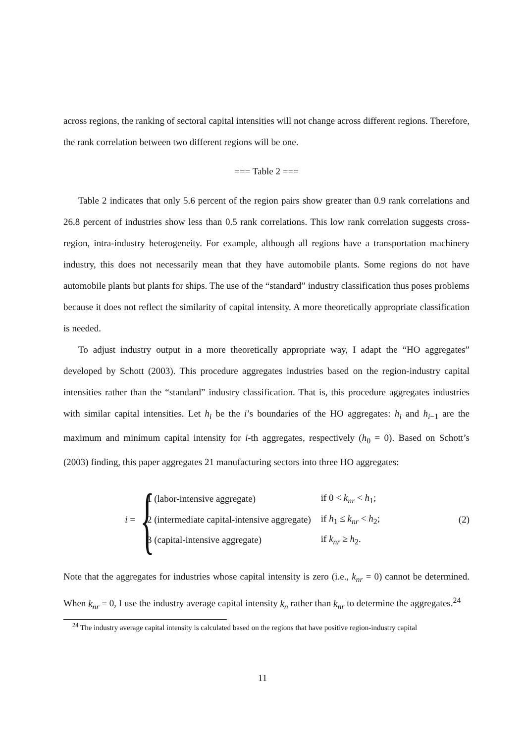across regions, the ranking of sectoral capital intensities will not change across different regions. Therefore, the rank correlation between two different regions will be one.
=== Table 2 ===
Table 2 indicates that only 5.6 percent of the region pairs show greater than 0.9 rank correlations and 26.8 percent of industries show less than 0.5 rank correlations. This low rank correlation suggests cross-region, intra-industry heterogeneity. For example, although all regions have a transportation machinery industry, this does not necessarily mean that they have automobile plants. Some regions do not have automobile plants but plants for ships. The use of the “standard” industry classification thus poses problems because it does not reflect the similarity of capital intensity. A more theoretically appropriate classification is needed.
To adjust industry output in a more theoretically appropriate way, I adapt the “HO aggregates” developed by Schott (2003). This procedure aggregates industries based on the region-industry capital intensities rather than the “standard” industry classification. That is, this procedure aggregates industries with similar capital intensities. Let h<sub>i</sub> be the i’s boundaries of the HO aggregates: h<sub>i</sub> and h<sub>i−1</sub> are the maximum and minimum capital intensity for i-th aggregates, respectively (h<sub>0</sub> = 0). Based on Schott’s (2003) finding, this paper aggregates 21 manufacturing sectors into three HO aggregates:
i =
{
| 1 (labor-intensive aggregate) | if 0 < k<sub>nr</sub> < h<sub>1</sub>; |
| 2 (intermediate capital-intensive aggregate) | if h<sub>1</sub> ≤ k<sub>nr</sub> < h<sub>2</sub>; |
| 3 (capital-intensive aggregate) | if k<sub>nr</sub> ≥ h<sub>2</sub>. |
(2)
Note that the aggregates for industries whose capital intensity is zero (i.e., k<sub>nr</sub> = 0) cannot be determined. When k<sub>nr</sub> = 0, I use the industry average capital intensity k<sub>n</sub> rather than k<sub>nr</sub> to determine the aggregates.<sup>24</sup>
<sup>24</sup> The industry average capital intensity is calculated based on the regions that have positive region-industry capital
11